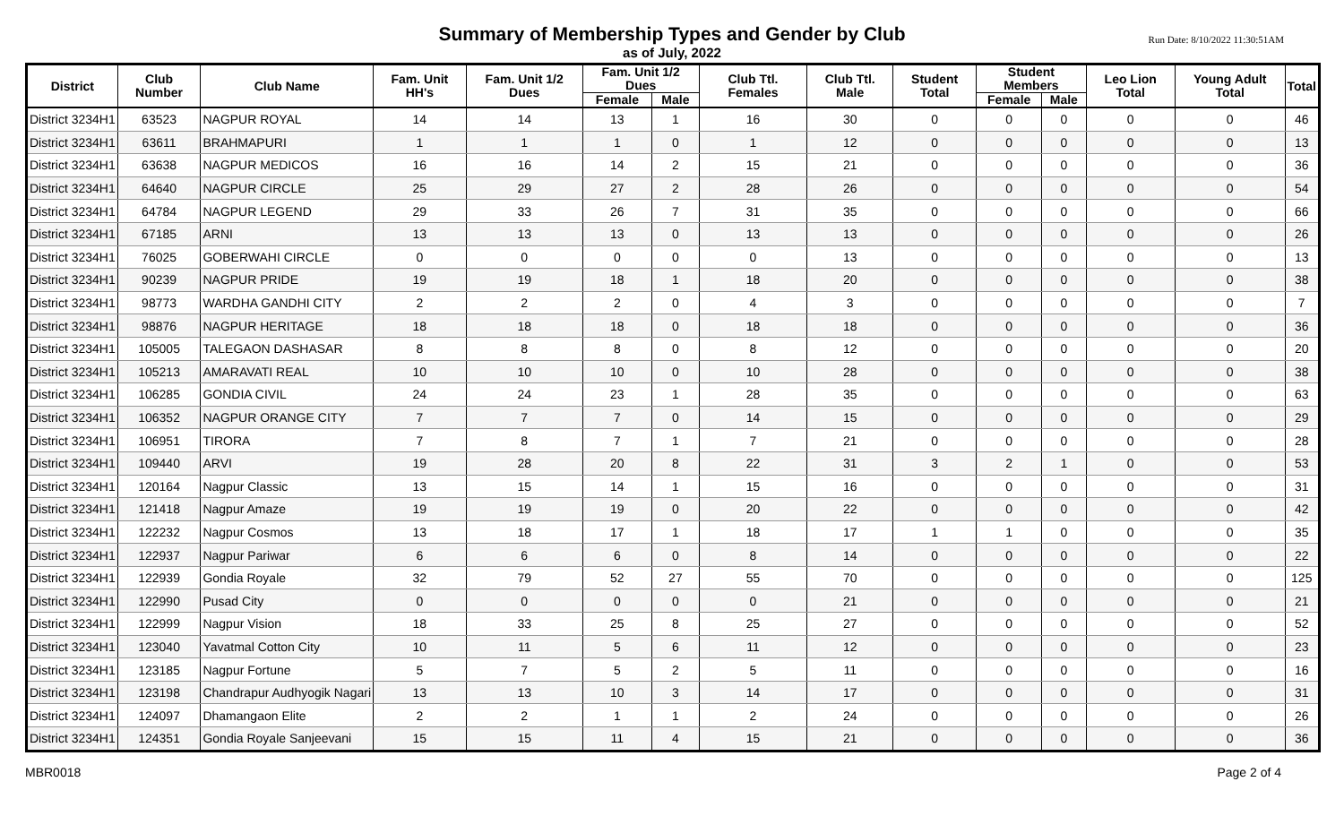Summary of Membership Types and Gender by Club
as of July, 2022
Run Date: 8/10/2022 11:30:51AM
| District | Club Number | Club Name | Fam. Unit HH's | Fam. Unit 1/2 Dues | Fam. Unit 1/2 Dues | | Club Ttl. Females | Club Ttl. Male | Student Total | Student Members | | Leo Lion Total | Young Adult Total | Total |
| --- | --- | --- | --- | --- | --- | --- | --- | --- | --- | --- | --- | --- | --- | --- |
| | | | | | Female | Male | | | | Female | Male | | | |
| District 3234H1 | 63523 | NAGPUR ROYAL | 14 | 14 | 13 | 1 | 16 | 30 | 0 | 0 | 0 | 0 | 0 | 46 |
| District 3234H1 | 63611 | BRAHMAPURI | 1 | 1 | 1 | 0 | 1 | 12 | 0 | 0 | 0 | 0 | 0 | 13 |
| District 3234H1 | 63638 | NAGPUR MEDICOS | 16 | 16 | 14 | 2 | 15 | 21 | 0 | 0 | 0 | 0 | 0 | 36 |
| District 3234H1 | 64640 | NAGPUR CIRCLE | 25 | 29 | 27 | 2 | 28 | 26 | 0 | 0 | 0 | 0 | 0 | 54 |
| District 3234H1 | 64784 | NAGPUR LEGEND | 29 | 33 | 26 | 7 | 31 | 35 | 0 | 0 | 0 | 0 | 0 | 66 |
| District 3234H1 | 67185 | ARNI | 13 | 13 | 13 | 0 | 13 | 13 | 0 | 0 | 0 | 0 | 0 | 26 |
| District 3234H1 | 76025 | GOBERWAHI CIRCLE | 0 | 0 | 0 | 0 | 0 | 13 | 0 | 0 | 0 | 0 | 0 | 13 |
| District 3234H1 | 90239 | NAGPUR PRIDE | 19 | 19 | 18 | 1 | 18 | 20 | 0 | 0 | 0 | 0 | 0 | 38 |
| District 3234H1 | 98773 | WARDHA GANDHI CITY | 2 | 2 | 2 | 0 | 4 | 3 | 0 | 0 | 0 | 0 | 0 | 7 |
| District 3234H1 | 98876 | NAGPUR HERITAGE | 18 | 18 | 18 | 0 | 18 | 18 | 0 | 0 | 0 | 0 | 0 | 36 |
| District 3234H1 | 105005 | TALEGAON DASHASAR | 8 | 8 | 8 | 0 | 8 | 12 | 0 | 0 | 0 | 0 | 0 | 20 |
| District 3234H1 | 105213 | AMARAVATI REAL | 10 | 10 | 10 | 0 | 10 | 28 | 0 | 0 | 0 | 0 | 0 | 38 |
| District 3234H1 | 106285 | GONDIA CIVIL | 24 | 24 | 23 | 1 | 28 | 35 | 0 | 0 | 0 | 0 | 0 | 63 |
| District 3234H1 | 106352 | NAGPUR ORANGE CITY | 7 | 7 | 7 | 0 | 14 | 15 | 0 | 0 | 0 | 0 | 0 | 29 |
| District 3234H1 | 106951 | TIRORA | 7 | 8 | 7 | 1 | 7 | 21 | 0 | 0 | 0 | 0 | 0 | 28 |
| District 3234H1 | 109440 | ARVI | 19 | 28 | 20 | 8 | 22 | 31 | 3 | 2 | 1 | 0 | 0 | 53 |
| District 3234H1 | 120164 | Nagpur Classic | 13 | 15 | 14 | 1 | 15 | 16 | 0 | 0 | 0 | 0 | 0 | 31 |
| District 3234H1 | 121418 | Nagpur Amaze | 19 | 19 | 19 | 0 | 20 | 22 | 0 | 0 | 0 | 0 | 0 | 42 |
| District 3234H1 | 122232 | Nagpur Cosmos | 13 | 18 | 17 | 1 | 18 | 17 | 1 | 1 | 0 | 0 | 0 | 35 |
| District 3234H1 | 122937 | Nagpur Pariwar | 6 | 6 | 6 | 0 | 8 | 14 | 0 | 0 | 0 | 0 | 0 | 22 |
| District 3234H1 | 122939 | Gondia Royale | 32 | 79 | 52 | 27 | 55 | 70 | 0 | 0 | 0 | 0 | 0 | 125 |
| District 3234H1 | 122990 | Pusad City | 0 | 0 | 0 | 0 | 0 | 21 | 0 | 0 | 0 | 0 | 0 | 21 |
| District 3234H1 | 122999 | Nagpur Vision | 18 | 33 | 25 | 8 | 25 | 27 | 0 | 0 | 0 | 0 | 0 | 52 |
| District 3234H1 | 123040 | Yavatmal Cotton City | 10 | 11 | 5 | 6 | 11 | 12 | 0 | 0 | 0 | 0 | 0 | 23 |
| District 3234H1 | 123185 | Nagpur Fortune | 5 | 7 | 5 | 2 | 5 | 11 | 0 | 0 | 0 | 0 | 0 | 16 |
| District 3234H1 | 123198 | Chandrapur Audhyogik Nagari | 13 | 13 | 10 | 3 | 14 | 17 | 0 | 0 | 0 | 0 | 0 | 31 |
| District 3234H1 | 124097 | Dhamangaon Elite | 2 | 2 | 1 | 1 | 2 | 24 | 0 | 0 | 0 | 0 | 0 | 26 |
| District 3234H1 | 124351 | Gondia Royale Sanjeevani | 15 | 15 | 11 | 4 | 15 | 21 | 0 | 0 | 0 | 0 | 0 | 36 |
MBR0018 Page 2 of 4